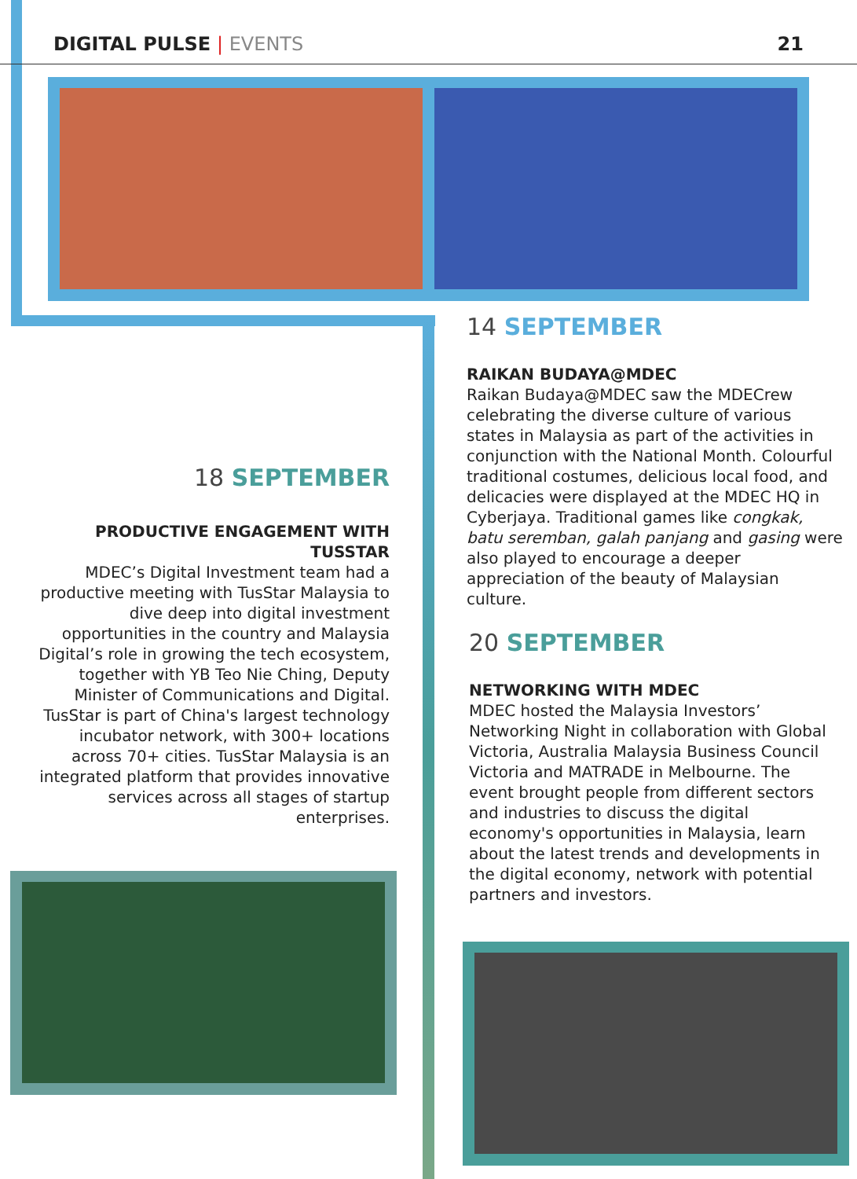DIGITAL PULSE | EVENTS 21
14 SEPTEMBER
RAIKAN BUDAYA@MDEC
Raikan Budaya@MDEC saw the MDECrew celebrating the diverse culture of various states in Malaysia as part of the activities in conjunction with the National Month. Colourful traditional costumes, delicious local food, and delicacies were displayed at the MDEC HQ in Cyberjaya. Traditional games like congkak, batu seremban, galah panjang and gasing were also played to encourage a deeper appreciation of the beauty of Malaysian culture.
18 SEPTEMBER
PRODUCTIVE ENGAGEMENT WITH TUSSTAR
MDEC’s Digital Investment team had a productive meeting with TusStar Malaysia to dive deep into digital investment opportunities in the country and Malaysia Digital’s role in growing the tech ecosystem, together with YB Teo Nie Ching, Deputy Minister of Communications and Digital. TusStar is part of China's largest technology incubator network, with 300+ locations across 70+ cities. TusStar Malaysia is an integrated platform that provides innovative services across all stages of startup enterprises.
20 SEPTEMBER
NETWORKING WITH MDEC
MDEC hosted the Malaysia Investors’ Networking Night in collaboration with Global Victoria, Australia Malaysia Business Council Victoria and MATRADE in Melbourne. The event brought people from different sectors and industries to discuss the digital economy's opportunities in Malaysia, learn about the latest trends and developments in the digital economy, network with potential partners and investors.